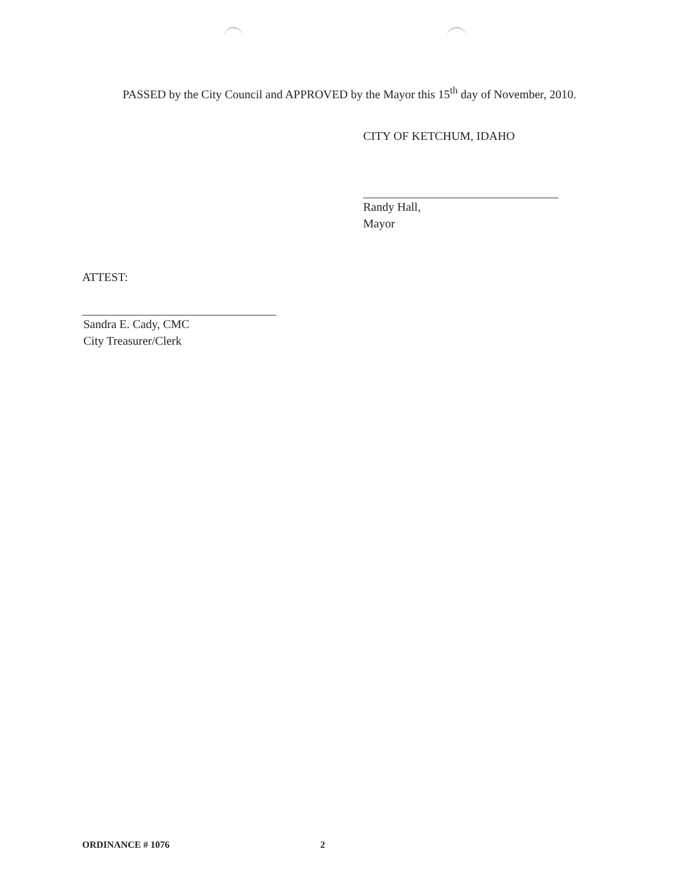PASSED by the City Council and APPROVED by the Mayor this 15<sup>th</sup> day of November, 2010.
CITY OF KETCHUM, IDAHO
Randy Hall,
Mayor
ATTEST:
Sandra E. Cady, CMC
City Treasurer/Clerk
ORDINANCE # 1076 2